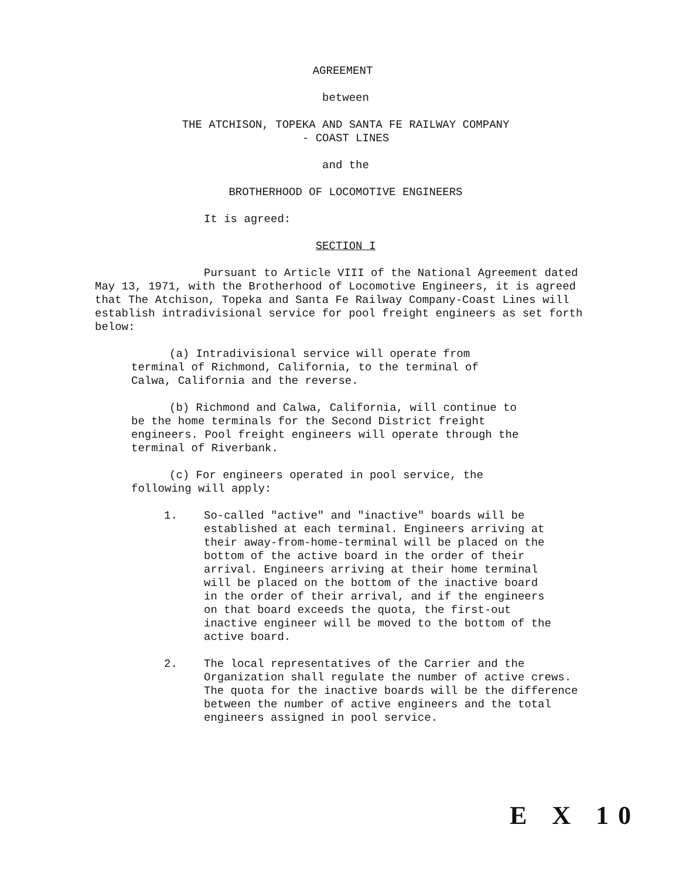AGREEMENT
between
THE ATCHISON, TOPEKA AND SANTA FE RAILWAY COMPANY
- COAST LINES
and the
BROTHERHOOD OF LOCOMOTIVE ENGINEERS
It is agreed:
SECTION I
Pursuant to Article VIII of the National Agreement dated May 13, 1971, with the Brotherhood of Locomotive Engineers, it is agreed that The Atchison, Topeka and Santa Fe Railway Company-Coast Lines will establish intradivisional service for pool freight engineers as set forth below:
(a) Intradivisional service will operate from terminal of Richmond, California, to the terminal of Calwa, California and the reverse.
(b) Richmond and Calwa, California, will continue to be the home terminals for the Second District freight engineers. Pool freight engineers will operate through the terminal of Riverbank.
(c) For engineers operated in pool service, the following will apply:
1. So-called "active" and "inactive" boards will be established at each terminal. Engineers arriving at their away-from-home-terminal will be placed on the bottom of the active board in the order of their arrival. Engineers arriving at their home terminal will be placed on the bottom of the inactive board in the order of their arrival, and if the engineers on that board exceeds the quota, the first-out inactive engineer will be moved to the bottom of the active board.
2. The local representatives of the Carrier and the Organization shall regulate the number of active crews. The quota for the inactive boards will be the difference between the number of active engineers and the total engineers assigned in pool service.
E X 10